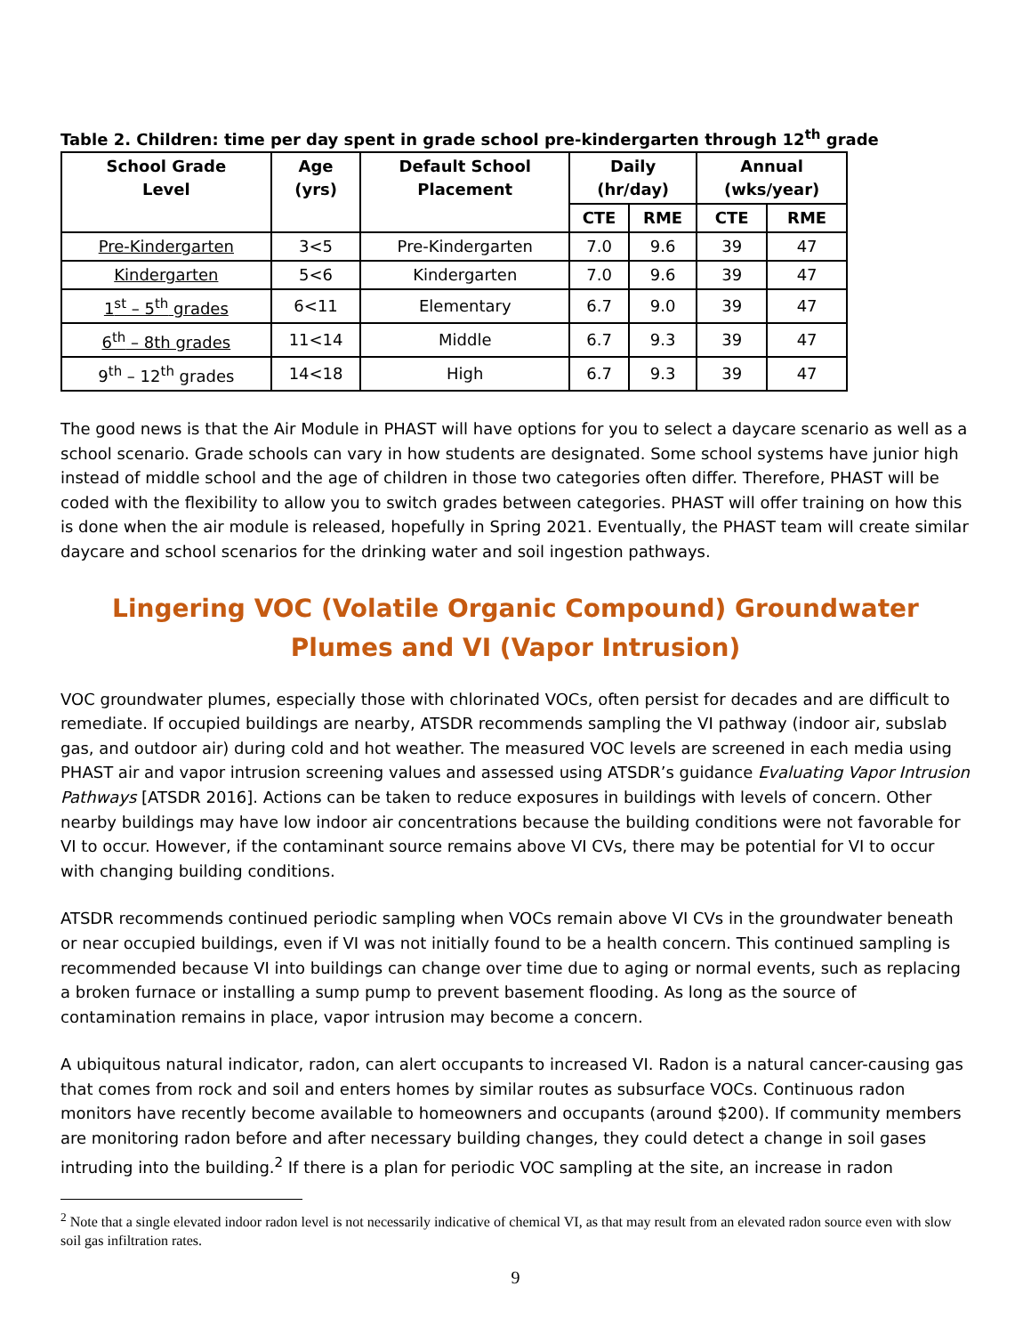Table 2. Children: time per day spent in grade school pre-kindergarten through 12<sup>th</sup> grade
| School Grade Level | Age (yrs) | Default School Placement | Daily (hr/day) | | Annual (wks/year) | |
| --- | --- | --- | --- | --- | --- | --- |
| | | | CTE | RME | CTE | RME |
| Pre-Kindergarten | 3<5 | Pre-Kindergarten | 7.0 | 9.6 | 39 | 47 |
| Kindergarten | 5<6 | Kindergarten | 7.0 | 9.6 | 39 | 47 |
| 1<sup>st</sup> – 5<sup>th</sup> grades | 6<11 | Elementary | 6.7 | 9.0 | 39 | 47 |
| 6<sup>th</sup> – 8th grades | 11<14 | Middle | 6.7 | 9.3 | 39 | 47 |
| 9<sup>th</sup> – 12<sup>th</sup> grades | 14<18 | High | 6.7 | 9.3 | 39 | 47 |
The good news is that the Air Module in PHAST will have options for you to select a daycare scenario as well as a school scenario. Grade schools can vary in how students are designated. Some school systems have junior high instead of middle school and the age of children in those two categories often differ. Therefore, PHAST will be coded with the flexibility to allow you to switch grades between categories. PHAST will offer training on how this is done when the air module is released, hopefully in Spring 2021. Eventually, the PHAST team will create similar daycare and school scenarios for the drinking water and soil ingestion pathways.
Lingering VOC (Volatile Organic Compound) Groundwater Plumes and VI (Vapor Intrusion)
VOC groundwater plumes, especially those with chlorinated VOCs, often persist for decades and are difficult to remediate. If occupied buildings are nearby, ATSDR recommends sampling the VI pathway (indoor air, subslab gas, and outdoor air) during cold and hot weather. The measured VOC levels are screened in each media using PHAST air and vapor intrusion screening values and assessed using ATSDR’s guidance Evaluating Vapor Intrusion Pathways [ATSDR 2016]. Actions can be taken to reduce exposures in buildings with levels of concern. Other nearby buildings may have low indoor air concentrations because the building conditions were not favorable for VI to occur. However, if the contaminant source remains above VI CVs, there may be potential for VI to occur with changing building conditions.
ATSDR recommends continued periodic sampling when VOCs remain above VI CVs in the groundwater beneath or near occupied buildings, even if VI was not initially found to be a health concern. This continued sampling is recommended because VI into buildings can change over time due to aging or normal events, such as replacing a broken furnace or installing a sump pump to prevent basement flooding. As long as the source of contamination remains in place, vapor intrusion may become a concern.
A ubiquitous natural indicator, radon, can alert occupants to increased VI. Radon is a natural cancer-causing gas that comes from rock and soil and enters homes by similar routes as subsurface VOCs. Continuous radon monitors have recently become available to homeowners and occupants (around $200). If community members are monitoring radon before and after necessary building changes, they could detect a change in soil gases intruding into the building.<sup>2</sup> If there is a plan for periodic VOC sampling at the site, an increase in radon
<sup>2</sup> Note that a single elevated indoor radon level is not necessarily indicative of chemical VI, as that may result from an elevated radon source even with slow soil gas infiltration rates.
9